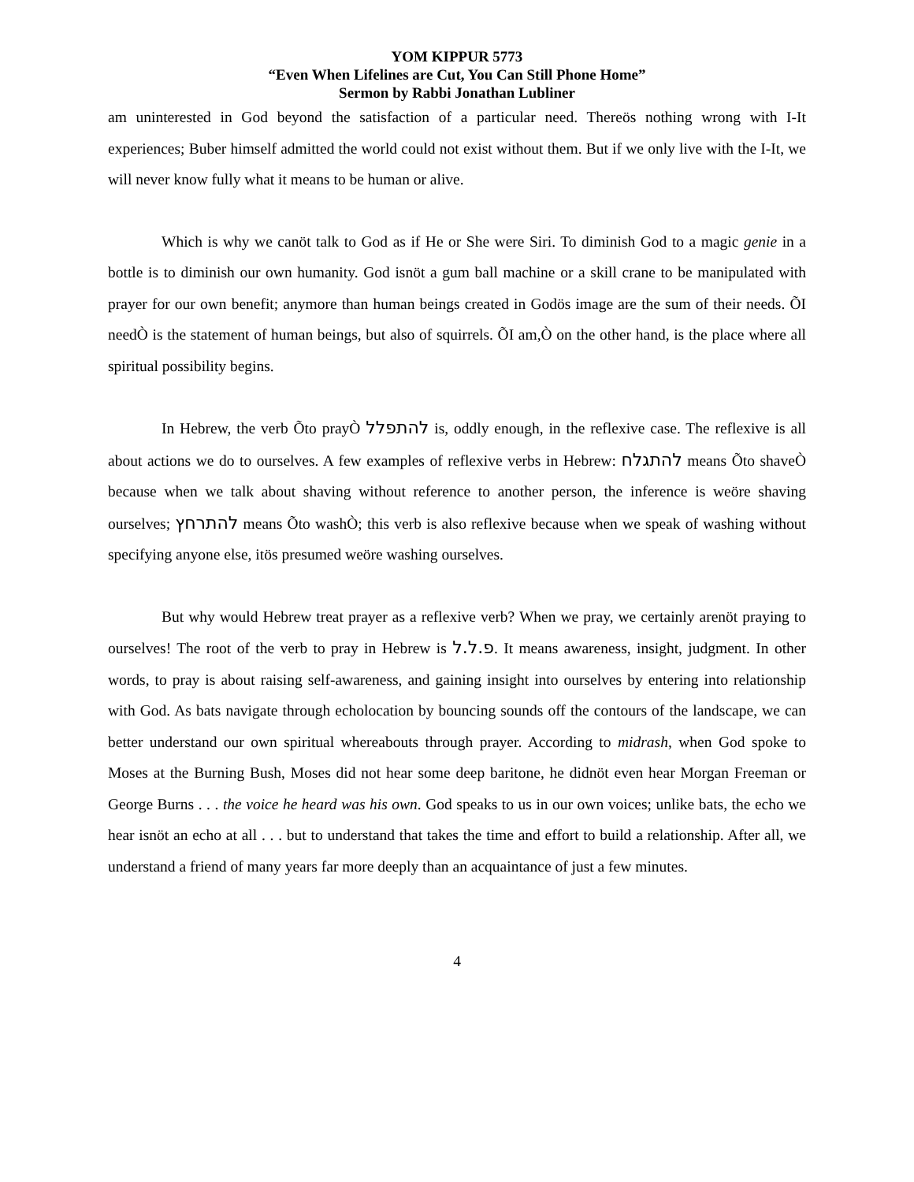YOM KIPPUR 5773
“Even When Lifelines are Cut, You Can Still Phone Home”
Sermon by Rabbi Jonathan Lubliner
am uninterested in God beyond the satisfaction of a particular need. Thereӧs nothing wrong with I-It experiences; Buber himself admitted the world could not exist without them. But if we only live with the I-It, we will never know fully what it means to be human or alive.
Which is why we canӧt talk to God as if He or She were Siri. To diminish God to a magic genie in a bottle is to diminish our own humanity. God isnӧt a gum ball machine or a skill crane to be manipulated with prayer for our own benefit; anymore than human beings created in Godӧs image are the sum of their needs. ÕI needÒ is the statement of human beings, but also of squirrels. ÕI am,Ò on the other hand, is the place where all spiritual possibility begins.
In Hebrew, the verb Õto prayÒ להתפלל is, oddly enough, in the reflexive case. The reflexive is all about actions we do to ourselves. A few examples of reflexive verbs in Hebrew: להתגלח means Õto shaveÒ because when we talk about shaving without reference to another person, the inference is weӧre shaving ourselves; להתרחץ means Õto washÒ; this verb is also reflexive because when we speak of washing without specifying anyone else, itӧs presumed weӧre washing ourselves.
But why would Hebrew treat prayer as a reflexive verb? When we pray, we certainly arenӧt praying to ourselves! The root of the verb to pray in Hebrew is פ.ל.ל. It means awareness, insight, judgment. In other words, to pray is about raising self-awareness, and gaining insight into ourselves by entering into relationship with God. As bats navigate through echolocation by bouncing sounds off the contours of the landscape, we can better understand our own spiritual whereabouts through prayer. According to midrash, when God spoke to Moses at the Burning Bush, Moses did not hear some deep baritone, he didnӧt even hear Morgan Freeman or George Burns . . . the voice he heard was his own. God speaks to us in our own voices; unlike bats, the echo we hear isnӧt an echo at all . . . but to understand that takes the time and effort to build a relationship. After all, we understand a friend of many years far more deeply than an acquaintance of just a few minutes.
4